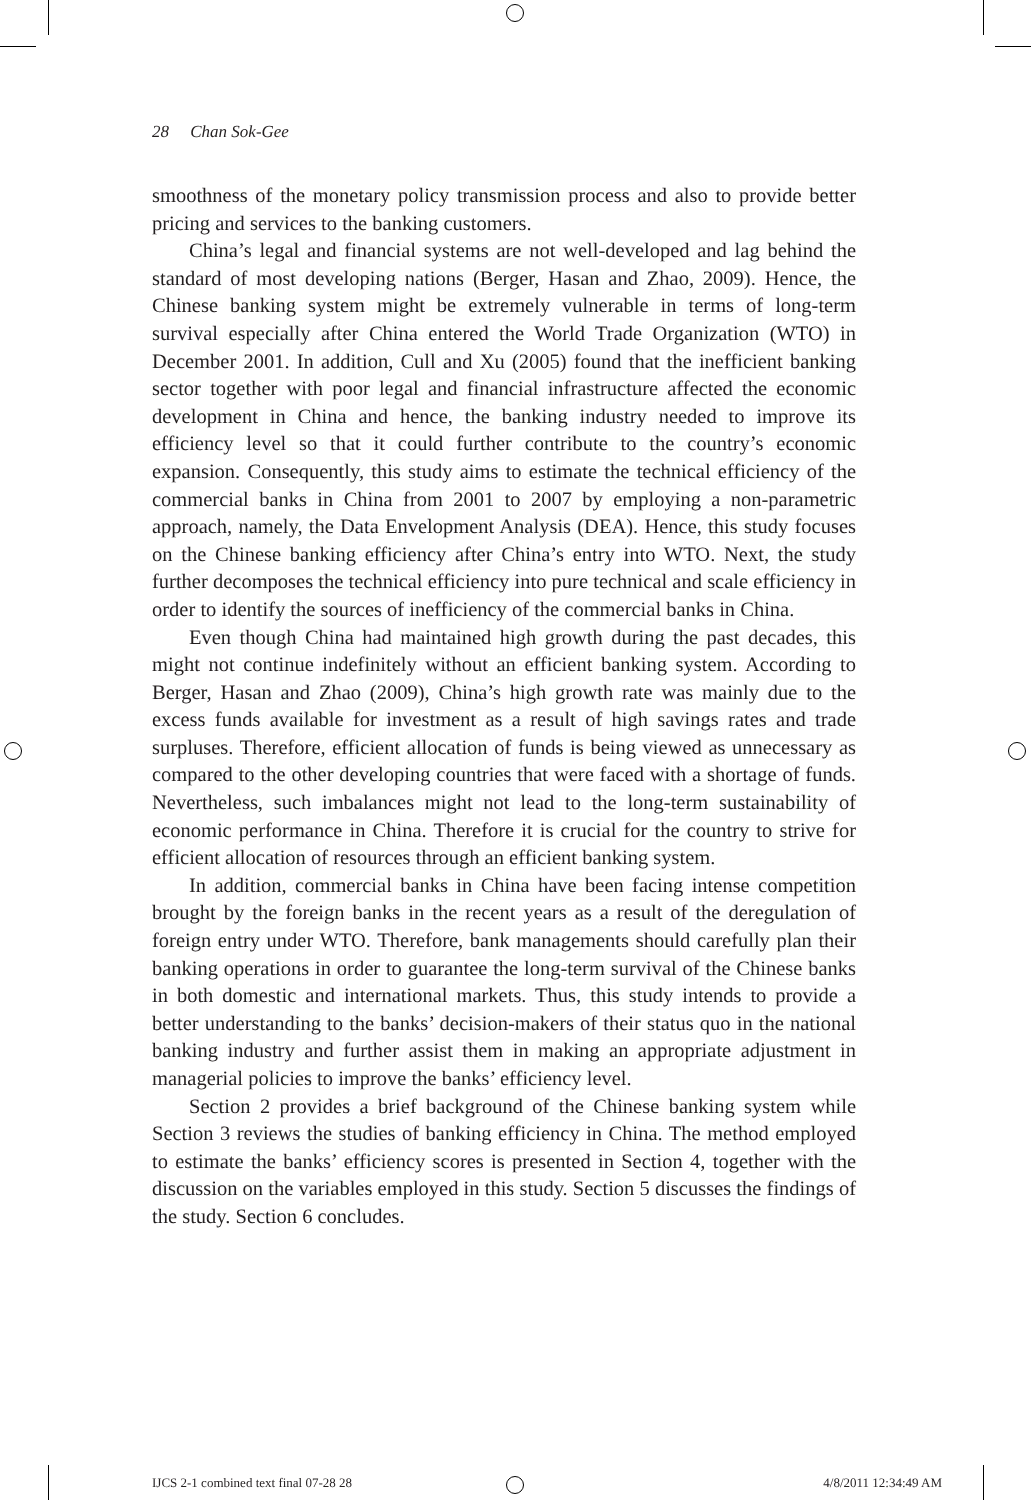28 Chan Sok-Gee
smoothness of the monetary policy transmission process and also to provide better pricing and services to the banking customers.
China’s legal and financial systems are not well-developed and lag behind the standard of most developing nations (Berger, Hasan and Zhao, 2009). Hence, the Chinese banking system might be extremely vulnerable in terms of long-term survival especially after China entered the World Trade Organization (WTO) in December 2001. In addition, Cull and Xu (2005) found that the inefficient banking sector together with poor legal and financial infrastructure affected the economic development in China and hence, the banking industry needed to improve its efficiency level so that it could further contribute to the country’s economic expansion. Consequently, this study aims to estimate the technical efficiency of the commercial banks in China from 2001 to 2007 by employing a non-parametric approach, namely, the Data Envelopment Analysis (DEA). Hence, this study focuses on the Chinese banking efficiency after China’s entry into WTO. Next, the study further decomposes the technical efficiency into pure technical and scale efficiency in order to identify the sources of inefficiency of the commercial banks in China.
Even though China had maintained high growth during the past decades, this might not continue indefinitely without an efficient banking system. According to Berger, Hasan and Zhao (2009), China’s high growth rate was mainly due to the excess funds available for investment as a result of high savings rates and trade surpluses. Therefore, efficient allocation of funds is being viewed as unnecessary as compared to the other developing countries that were faced with a shortage of funds. Nevertheless, such imbalances might not lead to the long-term sustainability of economic performance in China. Therefore it is crucial for the country to strive for efficient allocation of resources through an efficient banking system.
In addition, commercial banks in China have been facing intense competition brought by the foreign banks in the recent years as a result of the deregulation of foreign entry under WTO. Therefore, bank managements should carefully plan their banking operations in order to guarantee the long-term survival of the Chinese banks in both domestic and international markets. Thus, this study intends to provide a better understanding to the banks’ decision-makers of their status quo in the national banking industry and further assist them in making an appropriate adjustment in managerial policies to improve the banks’ efficiency level.
Section 2 provides a brief background of the Chinese banking system while Section 3 reviews the studies of banking efficiency in China. The method employed to estimate the banks’ efficiency scores is presented in Section 4, together with the discussion on the variables employed in this study. Section 5 discusses the findings of the study. Section 6 concludes.
IJCS 2-1 combined text final 07-28 28 4/8/2011 12:34:49 AM